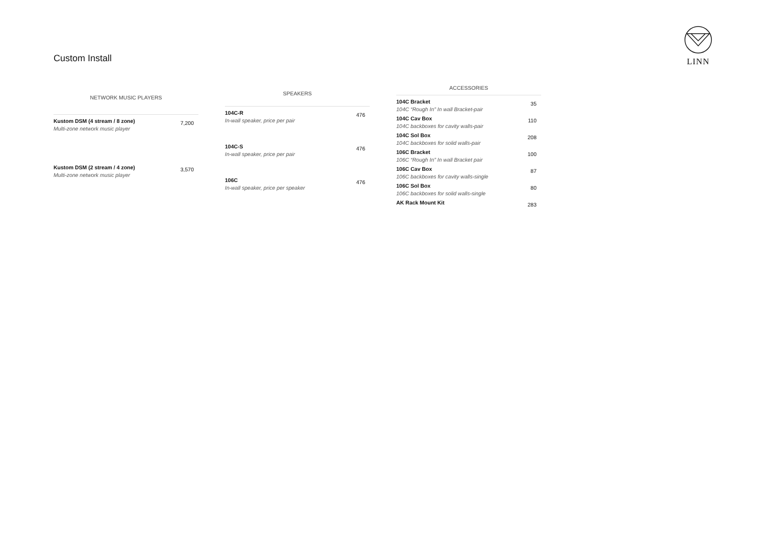Custom Install
LINN
| NETWORK MUSIC PLAYERS | |
| --- | --- |
| Kustom DSM (4 stream / 8 zone) Multi-zone network music player | 7,200 |
| Kustom DSM (2 stream / 4 zone) Multi-zone network music player | 3,570 |
| SPEAKERS | |
| --- | --- |
| 104C-R In-wall speaker, price per pair | 476 |
| 104C-S In-wall speaker, price per pair | 476 |
| 106C In-wall speaker, price per speaker | 476 |
| ACCESSORIES | |
| --- | --- |
| 104C Bracket 104C “Rough In” In wall Bracket-pair | 35 |
| 104C Cav Box 104C backboxes for cavity walls-pair | 110 |
| 104C Sol Box 104C backboxes for solid walls-pair | 208 |
| 106C Bracket 106C “Rough In” In wall Bracket pair | 100 |
| 106C Cav Box 106C backboxes for cavity walls-single | 87 |
| 106C Sol Box 106C backboxes for solid walls-single | 80 |
| AK Rack Mount Kit | 283 |